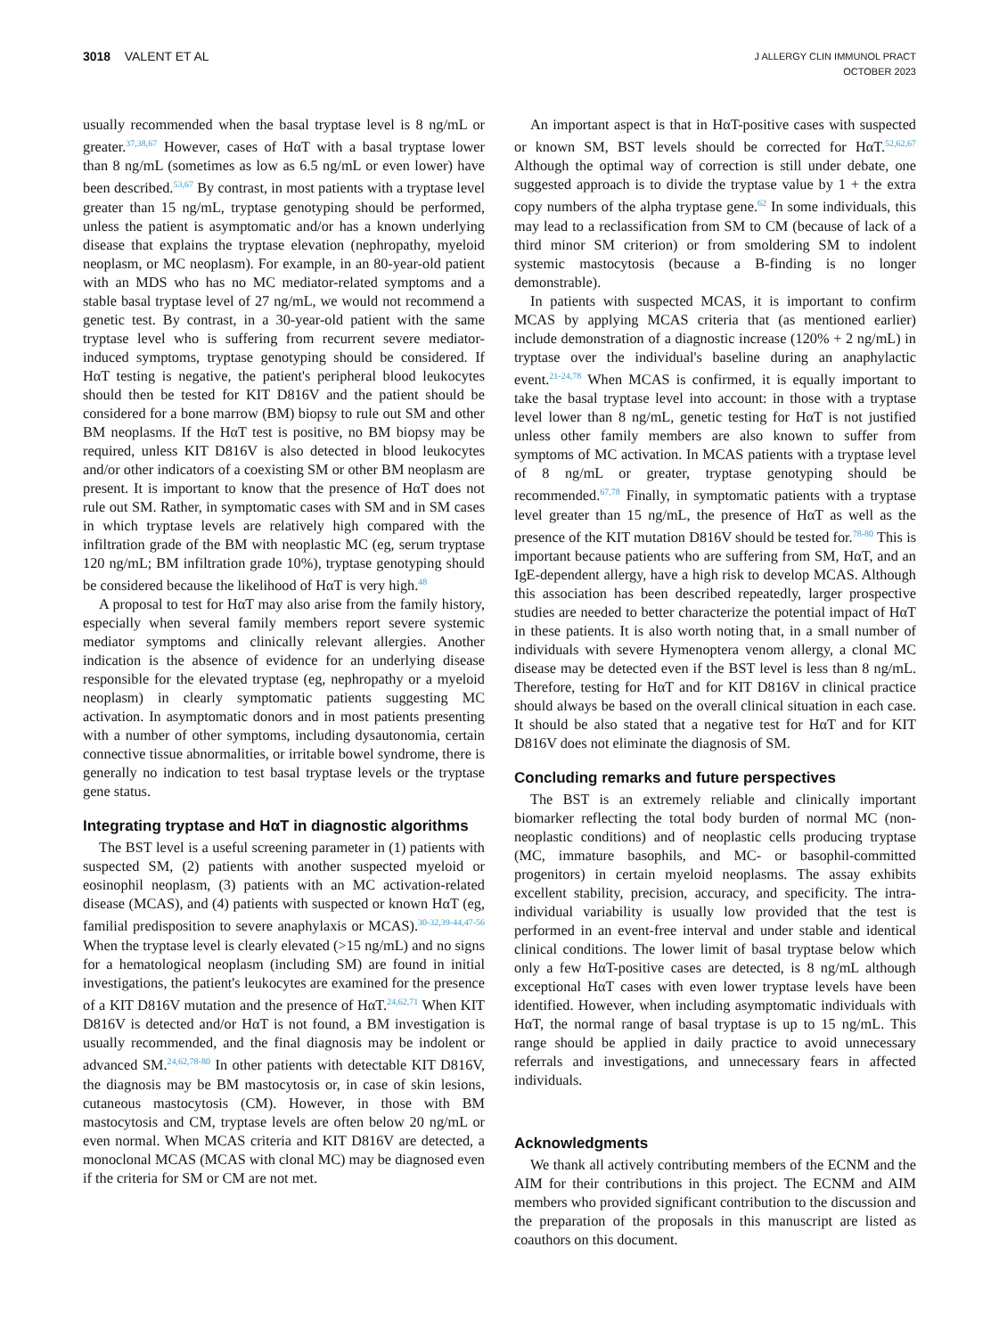3018 VALENT ET AL
J ALLERGY CLIN IMMUNOL PRACT
OCTOBER 2023
usually recommended when the basal tryptase level is 8 ng/mL or greater.<sup>37,38,67</sup> However, cases of HαT with a basal tryptase lower than 8 ng/mL (sometimes as low as 6.5 ng/mL or even lower) have been described.<sup>53,67</sup> By contrast, in most patients with a tryptase level greater than 15 ng/mL, tryptase genotyping should be performed, unless the patient is asymptomatic and/or has a known underlying disease that explains the tryptase elevation (nephropathy, myeloid neoplasm, or MC neoplasm). For example, in an 80-year-old patient with an MDS who has no MC mediator-related symptoms and a stable basal tryptase level of 27 ng/mL, we would not recommend a genetic test. By contrast, in a 30-year-old patient with the same tryptase level who is suffering from recurrent severe mediator-induced symptoms, tryptase genotyping should be considered. If HαT testing is negative, the patient's peripheral blood leukocytes should then be tested for KIT D816V and the patient should be considered for a bone marrow (BM) biopsy to rule out SM and other BM neoplasms. If the HαT test is positive, no BM biopsy may be required, unless KIT D816V is also detected in blood leukocytes and/or other indicators of a coexisting SM or other BM neoplasm are present. It is important to know that the presence of HαT does not rule out SM. Rather, in symptomatic cases with SM and in SM cases in which tryptase levels are relatively high compared with the infiltration grade of the BM with neoplastic MC (eg, serum tryptase 120 ng/mL; BM infiltration grade 10%), tryptase genotyping should be considered because the likelihood of HαT is very high.<sup>48</sup>
A proposal to test for HαT may also arise from the family history, especially when several family members report severe systemic mediator symptoms and clinically relevant allergies. Another indication is the absence of evidence for an underlying disease responsible for the elevated tryptase (eg, nephropathy or a myeloid neoplasm) in clearly symptomatic patients suggesting MC activation. In asymptomatic donors and in most patients presenting with a number of other symptoms, including dysautonomia, certain connective tissue abnormalities, or irritable bowel syndrome, there is generally no indication to test basal tryptase levels or the tryptase gene status.
Integrating tryptase and HαT in diagnostic algorithms
The BST level is a useful screening parameter in (1) patients with suspected SM, (2) patients with another suspected myeloid or eosinophil neoplasm, (3) patients with an MC activation-related disease (MCAS), and (4) patients with suspected or known HαT (eg, familial predisposition to severe anaphylaxis or MCAS).<sup>30-32,39-44,47-56</sup> When the tryptase level is clearly elevated (>15 ng/mL) and no signs for a hematological neoplasm (including SM) are found in initial investigations, the patient's leukocytes are examined for the presence of a KIT D816V mutation and the presence of HαT.<sup>24,62,71</sup> When KIT D816V is detected and/or HαT is not found, a BM investigation is usually recommended, and the final diagnosis may be indolent or advanced SM.<sup>24,62,78-80</sup> In other patients with detectable KIT D816V, the diagnosis may be BM mastocytosis or, in case of skin lesions, cutaneous mastocytosis (CM). However, in those with BM mastocytosis and CM, tryptase levels are often below 20 ng/mL or even normal. When MCAS criteria and KIT D816V are detected, a monoclonal MCAS (MCAS with clonal MC) may be diagnosed even if the criteria for SM or CM are not met.
An important aspect is that in HαT-positive cases with suspected or known SM, BST levels should be corrected for HαT.<sup>52,62,67</sup> Although the optimal way of correction is still under debate, one suggested approach is to divide the tryptase value by 1 + the extra copy numbers of the alpha tryptase gene.<sup>62</sup> In some individuals, this may lead to a reclassification from SM to CM (because of lack of a third minor SM criterion) or from smoldering SM to indolent systemic mastocytosis (because a B-finding is no longer demonstrable).
In patients with suspected MCAS, it is important to confirm MCAS by applying MCAS criteria that (as mentioned earlier) include demonstration of a diagnostic increase (120% + 2 ng/mL) in tryptase over the individual's baseline during an anaphylactic event.<sup>21-24,78</sup> When MCAS is confirmed, it is equally important to take the basal tryptase level into account: in those with a tryptase level lower than 8 ng/mL, genetic testing for HαT is not justified unless other family members are also known to suffer from symptoms of MC activation. In MCAS patients with a tryptase level of 8 ng/mL or greater, tryptase genotyping should be recommended.<sup>67,78</sup> Finally, in symptomatic patients with a tryptase level greater than 15 ng/mL, the presence of HαT as well as the presence of the KIT mutation D816V should be tested for.<sup>78-80</sup> This is important because patients who are suffering from SM, HαT, and an IgE-dependent allergy, have a high risk to develop MCAS. Although this association has been described repeatedly, larger prospective studies are needed to better characterize the potential impact of HαT in these patients. It is also worth noting that, in a small number of individuals with severe Hymenoptera venom allergy, a clonal MC disease may be detected even if the BST level is less than 8 ng/mL. Therefore, testing for HαT and for KIT D816V in clinical practice should always be based on the overall clinical situation in each case. It should be also stated that a negative test for HαT and for KIT D816V does not eliminate the diagnosis of SM.
Concluding remarks and future perspectives
The BST is an extremely reliable and clinically important biomarker reflecting the total body burden of normal MC (non-neoplastic conditions) and of neoplastic cells producing tryptase (MC, immature basophils, and MC- or basophil-committed progenitors) in certain myeloid neoplasms. The assay exhibits excellent stability, precision, accuracy, and specificity. The intra-individual variability is usually low provided that the test is performed in an event-free interval and under stable and identical clinical conditions. The lower limit of basal tryptase below which only a few HαT-positive cases are detected, is 8 ng/mL although exceptional HαT cases with even lower tryptase levels have been identified. However, when including asymptomatic individuals with HαT, the normal range of basal tryptase is up to 15 ng/mL. This range should be applied in daily practice to avoid unnecessary referrals and investigations, and unnecessary fears in affected individuals.
Acknowledgments
We thank all actively contributing members of the ECNM and the AIM for their contributions in this project. The ECNM and AIM members who provided significant contribution to the discussion and the preparation of the proposals in this manuscript are listed as coauthors on this document.